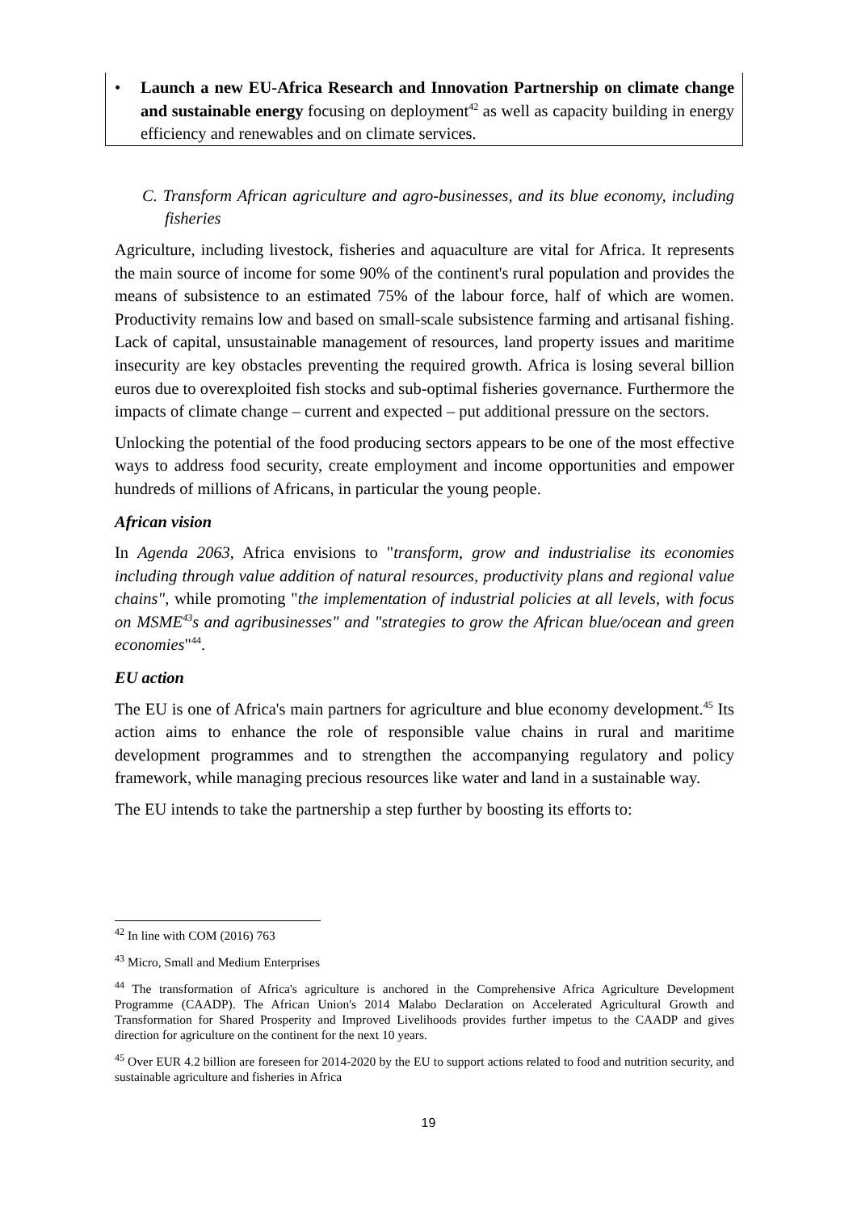• Launch a new EU-Africa Research and Innovation Partnership on climate change and sustainable energy focusing on deployment<sup>42</sup> as well as capacity building in energy efficiency and renewables and on climate services.
C. Transform African agriculture and agro-businesses, and its blue economy, including fisheries
Agriculture, including livestock, fisheries and aquaculture are vital for Africa. It represents the main source of income for some 90% of the continent's rural population and provides the means of subsistence to an estimated 75% of the labour force, half of which are women. Productivity remains low and based on small-scale subsistence farming and artisanal fishing. Lack of capital, unsustainable management of resources, land property issues and maritime insecurity are key obstacles preventing the required growth. Africa is losing several billion euros due to overexploited fish stocks and sub-optimal fisheries governance. Furthermore the impacts of climate change – current and expected – put additional pressure on the sectors.
Unlocking the potential of the food producing sectors appears to be one of the most effective ways to address food security, create employment and income opportunities and empower hundreds of millions of Africans, in particular the young people.
African vision
In Agenda 2063, Africa envisions to "transform, grow and industrialise its economies including through value addition of natural resources, productivity plans and regional value chains", while promoting "the implementation of industrial policies at all levels, with focus on MSME<sup>43</sup>s and agribusinesses" and "strategies to grow the African blue/ocean and green economies"<sup>44</sup>.
EU action
The EU is one of Africa's main partners for agriculture and blue economy development.<sup>45</sup> Its action aims to enhance the role of responsible value chains in rural and maritime development programmes and to strengthen the accompanying regulatory and policy framework, while managing precious resources like water and land in a sustainable way.
The EU intends to take the partnership a step further by boosting its efforts to:
<sup>42</sup> In line with COM (2016) 763
<sup>43</sup> Micro, Small and Medium Enterprises
<sup>44</sup> The transformation of Africa's agriculture is anchored in the Comprehensive Africa Agriculture Development Programme (CAADP). The African Union's 2014 Malabo Declaration on Accelerated Agricultural Growth and Transformation for Shared Prosperity and Improved Livelihoods provides further impetus to the CAADP and gives direction for agriculture on the continent for the next 10 years.
<sup>45</sup> Over EUR 4.2 billion are foreseen for 2014-2020 by the EU to support actions related to food and nutrition security, and sustainable agriculture and fisheries in Africa
19